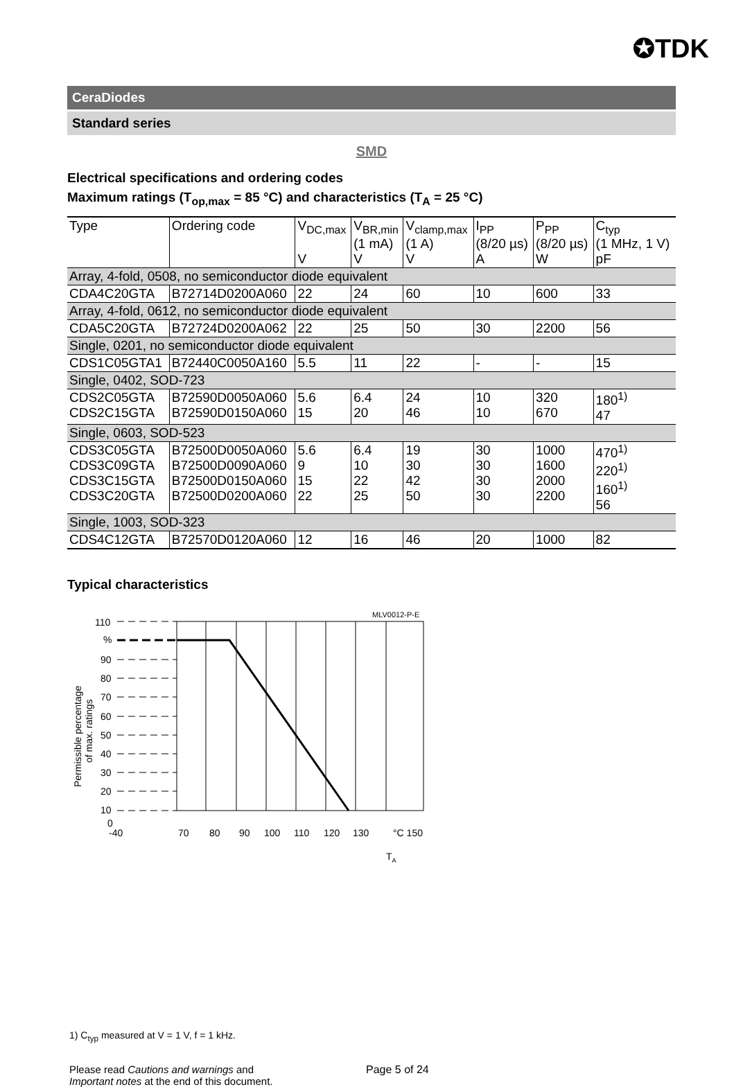✪TDK
CeraDiodes
Standard series
SMD
Electrical specifications and ordering codes
Maximum ratings (T<sub>op,max</sub> = 85 °C) and characteristics (T<sub>A</sub> = 25 °C)
| Type | Ordering code | V<sub>DC,max</sub> V | V<sub>BR,min</sub> (1 mA) V | V<sub>clamp,max</sub> (1 A) V | I<sub>PP</sub> (8/20 µs) A | P<sub>PP</sub> (8/20 µs) W | C<sub>typ</sub> (1 MHz, 1 V) pF |
| --- | --- | --- | --- | --- | --- | --- | --- |
| Array, 4-fold, 0508, no semiconductor diode equivalent | | | | | | | |
| CDA4C20GTA | B72714D0200A060 | 22 | 24 | 60 | 10 | 600 | 33 |
| Array, 4-fold, 0612, no semiconductor diode equivalent | | | | | | | |
| CDA5C20GTA | B72724D0200A062 | 22 | 25 | 50 | 30 | 2200 | 56 |
| Single, 0201, no semiconductor diode equivalent | | | | | | | |
| CDS1C05GTA1 | B72440C0050A160 | 5.5 | 11 | 22 | - | - | 15 |
| Single, 0402, SOD-723 | | | | | | | |
| CDS2C05GTA CDS2C15GTA | B72590D0050A060 B72590D0150A060 | 5.6 15 | 6.4 20 | 24 46 | 10 10 | 320 670 | 180<sup>1)</sup> 47 |
| Single, 0603, SOD-523 | | | | | | | |
| CDS3C05GTA CDS3C09GTA CDS3C15GTA CDS3C20GTA | B72500D0050A060 B72500D0090A060 B72500D0150A060 B72500D0200A060 | 5.6 9 15 22 | 6.4 10 22 25 | 19 30 42 50 | 30 30 30 30 | 1000 1600 2000 2200 | 470<sup>1)</sup> 220<sup>1)</sup> 160<sup>1)</sup> 56 |
| Single, 1003, SOD-323 | | | | | | | |
| CDS4C12GTA | B72570D0120A060 | 12 | 16 | 46 | 20 | 1000 | 82 |
Typical characteristics
MLV0012-P-E
110
%
90
80
70
60
50
40
30
20
10
0
-40
70
80
90
100
110
120
130
°C 150
TA
Permissible percentage
of max. ratings
1) C<sub>typ</sub> measured at V = 1 V, f = 1 kHz.
Please read Cautions and warnings and
Important notes at the end of this document.
Page 5 of 24